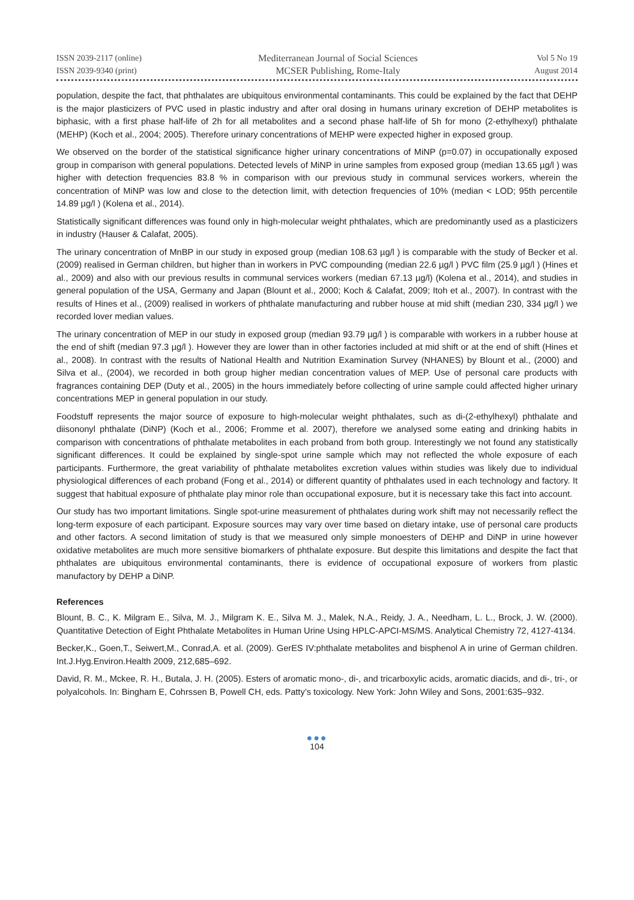ISSN 2039-2117 (online)
ISSN 2039-9340 (print)
Mediterranean Journal of Social Sciences
MCSER Publishing, Rome-Italy
Vol 5 No 19
August 2014
population, despite the fact, that phthalates are ubiquitous environmental contaminants. This could be explained by the fact that DEHP is the major plasticizers of PVC used in plastic industry and after oral dosing in humans urinary excretion of DEHP metabolites is biphasic, with a first phase half-life of 2h for all metabolites and a second phase half-life of 5h for mono (2-ethylhexyl) phthalate (MEHP) (Koch et al., 2004; 2005). Therefore urinary concentrations of MEHP were expected higher in exposed group.
We observed on the border of the statistical significance higher urinary concentrations of MiNP (p=0.07) in occupationally exposed group in comparison with general populations. Detected levels of MiNP in urine samples from exposed group (median 13.65 µg/l ) was higher with detection frequencies 83.8 % in comparison with our previous study in communal services workers, wherein the concentration of MiNP was low and close to the detection limit, with detection frequencies of 10% (median < LOD; 95th percentile 14.89 µg/l ) (Kolena et al., 2014).
Statistically significant differences was found only in high-molecular weight phthalates, which are predominantly used as a plasticizers in industry (Hauser & Calafat, 2005).
The urinary concentration of MnBP in our study in exposed group (median 108.63 µg/l ) is comparable with the study of Becker et al. (2009) realised in German children, but higher than in workers in PVC compounding (median 22.6 µg/l ) PVC film (25.9 µg/l ) (Hines et al., 2009) and also with our previous results in communal services workers (median 67.13 µg/l) (Kolena et al., 2014), and studies in general population of the USA, Germany and Japan (Blount et al., 2000; Koch & Calafat, 2009; Itoh et al., 2007). In contrast with the results of Hines et al., (2009) realised in workers of phthalate manufacturing and rubber house at mid shift (median 230, 334 µg/l ) we recorded lover median values.
The urinary concentration of MEP in our study in exposed group (median 93.79 µg/l ) is comparable with workers in a rubber house at the end of shift (median 97.3 µg/l ). However they are lower than in other factories included at mid shift or at the end of shift (Hines et al., 2008). In contrast with the results of National Health and Nutrition Examination Survey (NHANES) by Blount et al., (2000) and Silva et al., (2004), we recorded in both group higher median concentration values of MEP. Use of personal care products with fragrances containing DEP (Duty et al., 2005) in the hours immediately before collecting of urine sample could affected higher urinary concentrations MEP in general population in our study.
Foodstuff represents the major source of exposure to high-molecular weight phthalates, such as di-(2-ethylhexyl) phthalate and diisononyl phthalate (DiNP) (Koch et al., 2006; Fromme et al. 2007), therefore we analysed some eating and drinking habits in comparison with concentrations of phthalate metabolites in each proband from both group. Interestingly we not found any statistically significant differences. It could be explained by single-spot urine sample which may not reflected the whole exposure of each participants. Furthermore, the great variability of phthalate metabolites excretion values within studies was likely due to individual physiological differences of each proband (Fong et al., 2014) or different quantity of phthalates used in each technology and factory. It suggest that habitual exposure of phthalate play minor role than occupational exposure, but it is necessary take this fact into account.
Our study has two important limitations. Single spot-urine measurement of phthalates during work shift may not necessarily reflect the long-term exposure of each participant. Exposure sources may vary over time based on dietary intake, use of personal care products and other factors. A second limitation of study is that we measured only simple monoesters of DEHP and DiNP in urine however oxidative metabolites are much more sensitive biomarkers of phthalate exposure. But despite this limitations and despite the fact that phthalates are ubiquitous environmental contaminants, there is evidence of occupational exposure of workers from plastic manufactory by DEHP a DiNP.
References
Blount, B. C., K. Milgram E., Silva, M. J., Milgram K. E., Silva M. J., Malek, N.A., Reidy, J. A., Needham, L. L., Brock, J. W. (2000). Quantitative Detection of Eight Phthalate Metabolites in Human Urine Using HPLC-APCI-MS/MS. Analytical Chemistry 72, 4127-4134.
Becker,K., Goen,T., Seiwert,M., Conrad,A. et al. (2009). GerES IV:phthalate metabolites and bisphenol A in urine of German children. Int.J.Hyg.Environ.Health 2009, 212,685–692.
David, R. M., Mckee, R. H., Butala, J. H. (2005). Esters of aromatic mono-, di-, and tricarboxylic acids, aromatic diacids, and di-, tri-, or polyalcohols. In: Bingham E, Cohrssen B, Powell CH, eds. Patty’s toxicology. New York: John Wiley and Sons, 2001:635–932.
●●●
104